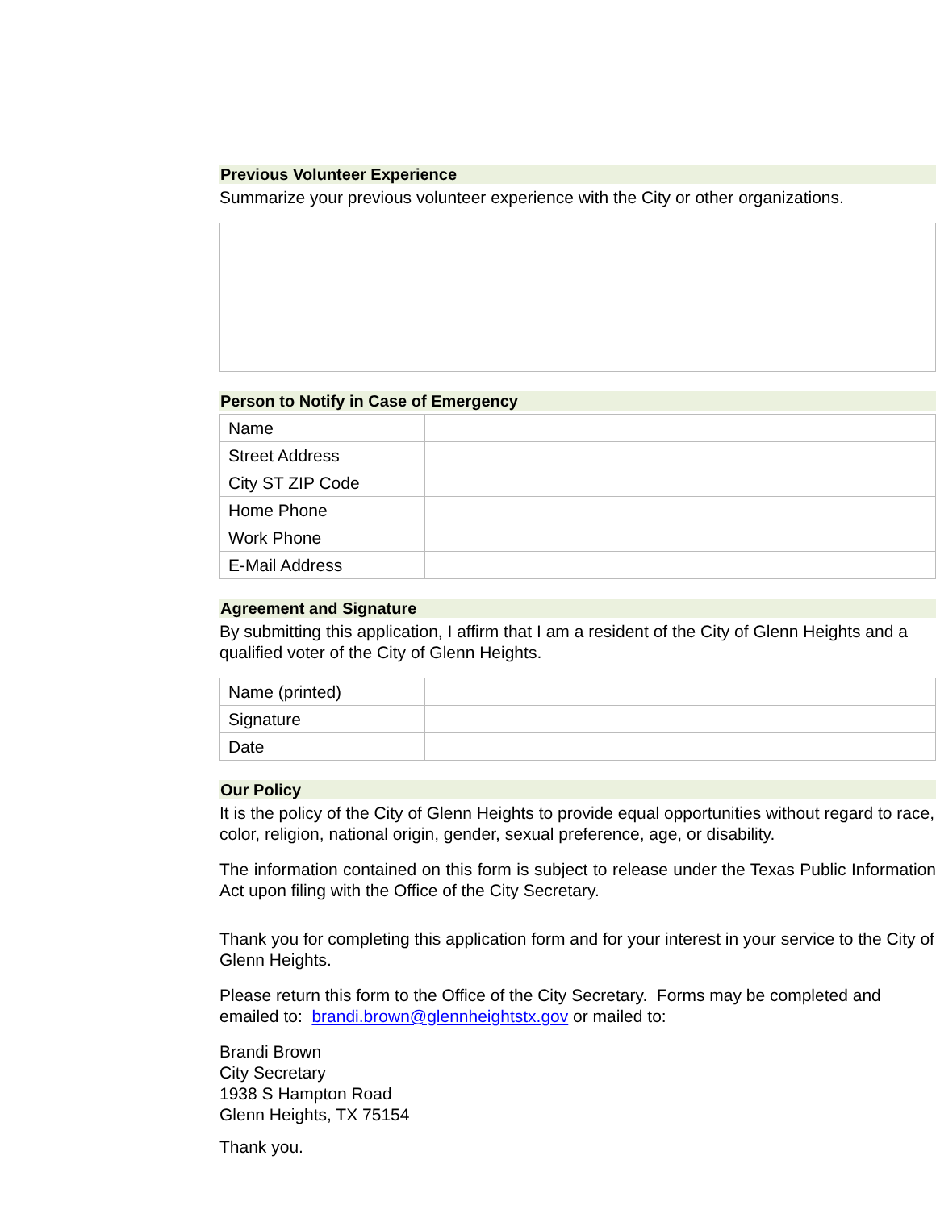Previous Volunteer Experience
Summarize your previous volunteer experience with the City or other organizations.
Person to Notify in Case of Emergency
| Name | |
| Street Address | |
| City ST ZIP Code | |
| Home Phone | |
| Work Phone | |
| E-Mail Address | |
Agreement and Signature
By submitting this application, I affirm that I am a resident of the City of Glenn Heights and a qualified voter of the City of Glenn Heights.
| Name (printed) | |
| Signature | |
| Date | |
Our Policy
It is the policy of the City of Glenn Heights to provide equal opportunities without regard to race, color, religion, national origin, gender, sexual preference, age, or disability.
The information contained on this form is subject to release under the Texas Public Information Act upon filing with the Office of the City Secretary.
Thank you for completing this application form and for your interest in your service to the City of Glenn Heights.
Please return this form to the Office of the City Secretary. Forms may be completed and emailed to: brandi.brown@glennheightstx.gov or mailed to:
Brandi Brown
City Secretary
1938 S Hampton Road
Glenn Heights, TX 75154
Thank you.